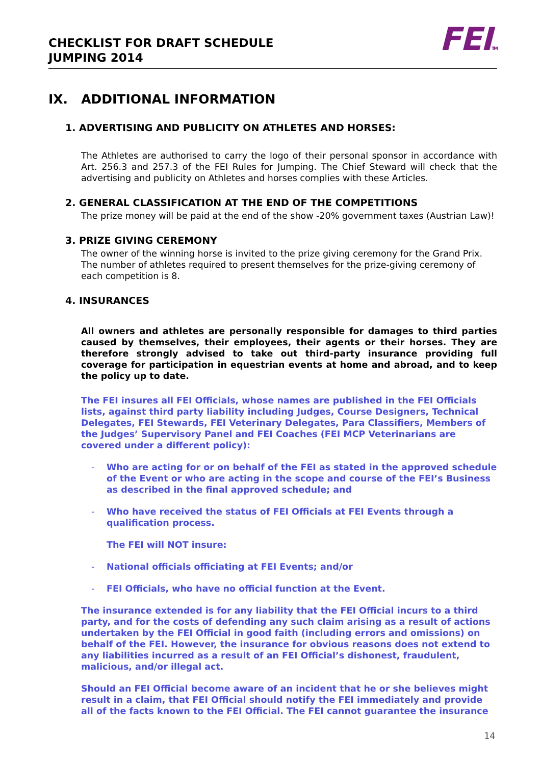CHECKLIST FOR DRAFT SCHEDULE
JUMPING 2014
FEITM
IX. ADDITIONAL INFORMATION
1. ADVERTISING AND PUBLICITY ON ATHLETES AND HORSES:
The Athletes are authorised to carry the logo of their personal sponsor in accordance with Art. 256.3 and 257.3 of the FEI Rules for Jumping. The Chief Steward will check that the advertising and publicity on Athletes and horses complies with these Articles.
2. GENERAL CLASSIFICATION AT THE END OF THE COMPETITIONS
The prize money will be paid at the end of the show -20% government taxes (Austrian Law)!
3. PRIZE GIVING CEREMONY
The owner of the winning horse is invited to the prize giving ceremony for the Grand Prix.
The number of athletes required to present themselves for the prize-giving ceremony of each competition is 8.
4. INSURANCES
All owners and athletes are personally responsible for damages to third parties caused by themselves, their employees, their agents or their horses. They are therefore strongly advised to take out third-party insurance providing full coverage for participation in equestrian events at home and abroad, and to keep the policy up to date.
The FEI insures all FEI Officials, whose names are published in the FEI Officials lists, against third party liability including Judges, Course Designers, Technical Delegates, FEI Stewards, FEI Veterinary Delegates, Para Classifiers, Members of the Judges’ Supervisory Panel and FEI Coaches (FEI MCP Veterinarians are covered under a different policy):
- Who are acting for or on behalf of the FEI as stated in the approved schedule of the Event or who are acting in the scope and course of the FEI’s Business as described in the final approved schedule; and
- Who have received the status of FEI Officials at FEI Events through a qualification process.
The FEI will NOT insure:
- National officials officiating at FEI Events; and/or
- FEI Officials, who have no official function at the Event.
The insurance extended is for any liability that the FEI Official incurs to a third party, and for the costs of defending any such claim arising as a result of actions undertaken by the FEI Official in good faith (including errors and omissions) on behalf of the FEI. However, the insurance for obvious reasons does not extend to any liabilities incurred as a result of an FEI Official’s dishonest, fraudulent, malicious, and/or illegal act.
Should an FEI Official become aware of an incident that he or she believes might result in a claim, that FEI Official should notify the FEI immediately and provide all of the facts known to the FEI Official. The FEI cannot guarantee the insurance
14